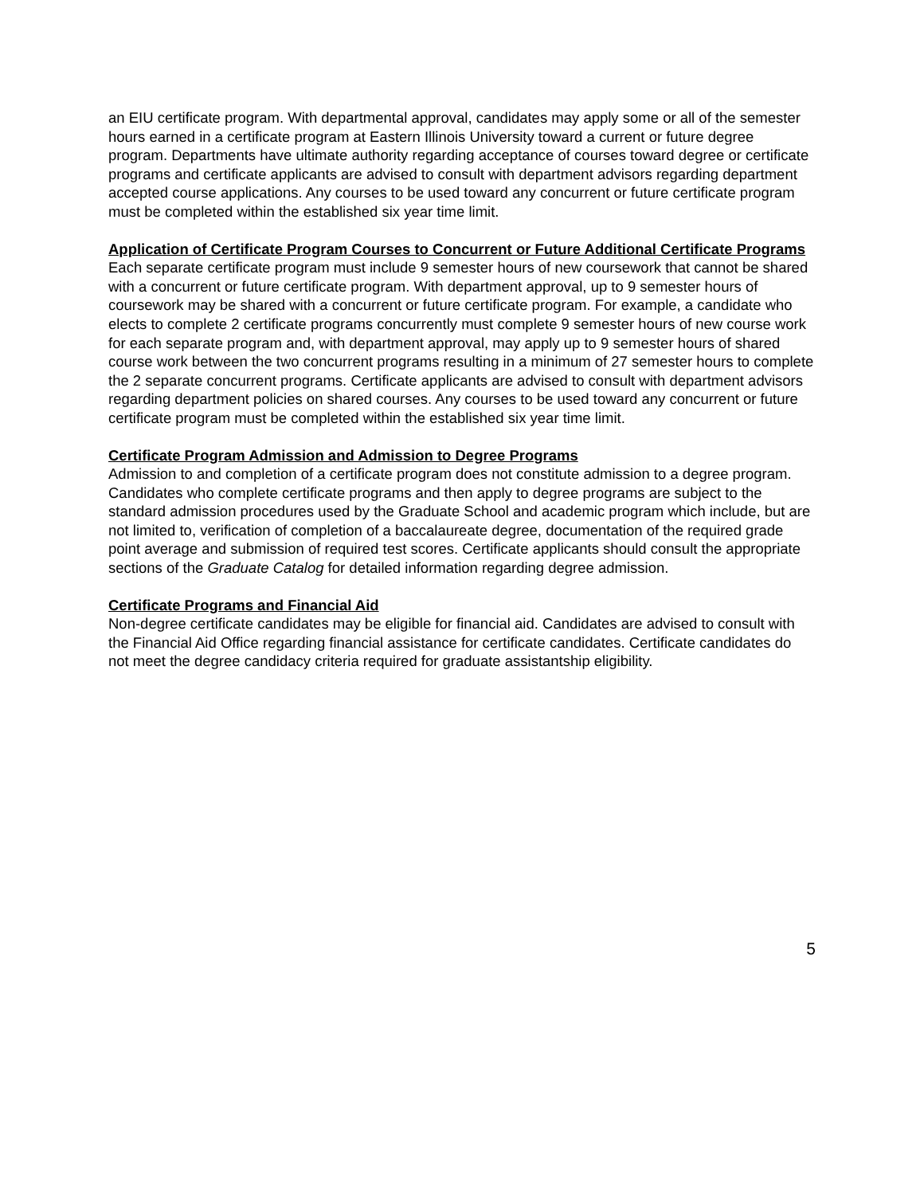an EIU certificate program. With departmental approval, candidates may apply some or all of the semester hours earned in a certificate program at Eastern Illinois University toward a current or future degree program. Departments have ultimate authority regarding acceptance of courses toward degree or certificate programs and certificate applicants are advised to consult with department advisors regarding department accepted course applications. Any courses to be used toward any concurrent or future certificate program must be completed within the established six year time limit.
Application of Certificate Program Courses to Concurrent or Future Additional Certificate Programs
Each separate certificate program must include 9 semester hours of new coursework that cannot be shared with a concurrent or future certificate program. With department approval, up to 9 semester hours of coursework may be shared with a concurrent or future certificate program. For example, a candidate who elects to complete 2 certificate programs concurrently must complete 9 semester hours of new course work for each separate program and, with department approval, may apply up to 9 semester hours of shared course work between the two concurrent programs resulting in a minimum of 27 semester hours to complete the 2 separate concurrent programs. Certificate applicants are advised to consult with department advisors regarding department policies on shared courses. Any courses to be used toward any concurrent or future certificate program must be completed within the established six year time limit.
Certificate Program Admission and Admission to Degree Programs
Admission to and completion of a certificate program does not constitute admission to a degree program. Candidates who complete certificate programs and then apply to degree programs are subject to the standard admission procedures used by the Graduate School and academic program which include, but are not limited to, verification of completion of a baccalaureate degree, documentation of the required grade point average and submission of required test scores. Certificate applicants should consult the appropriate sections of the Graduate Catalog for detailed information regarding degree admission.
Certificate Programs and Financial Aid
Non-degree certificate candidates may be eligible for financial aid. Candidates are advised to consult with the Financial Aid Office regarding financial assistance for certificate candidates. Certificate candidates do not meet the degree candidacy criteria required for graduate assistantship eligibility.
5